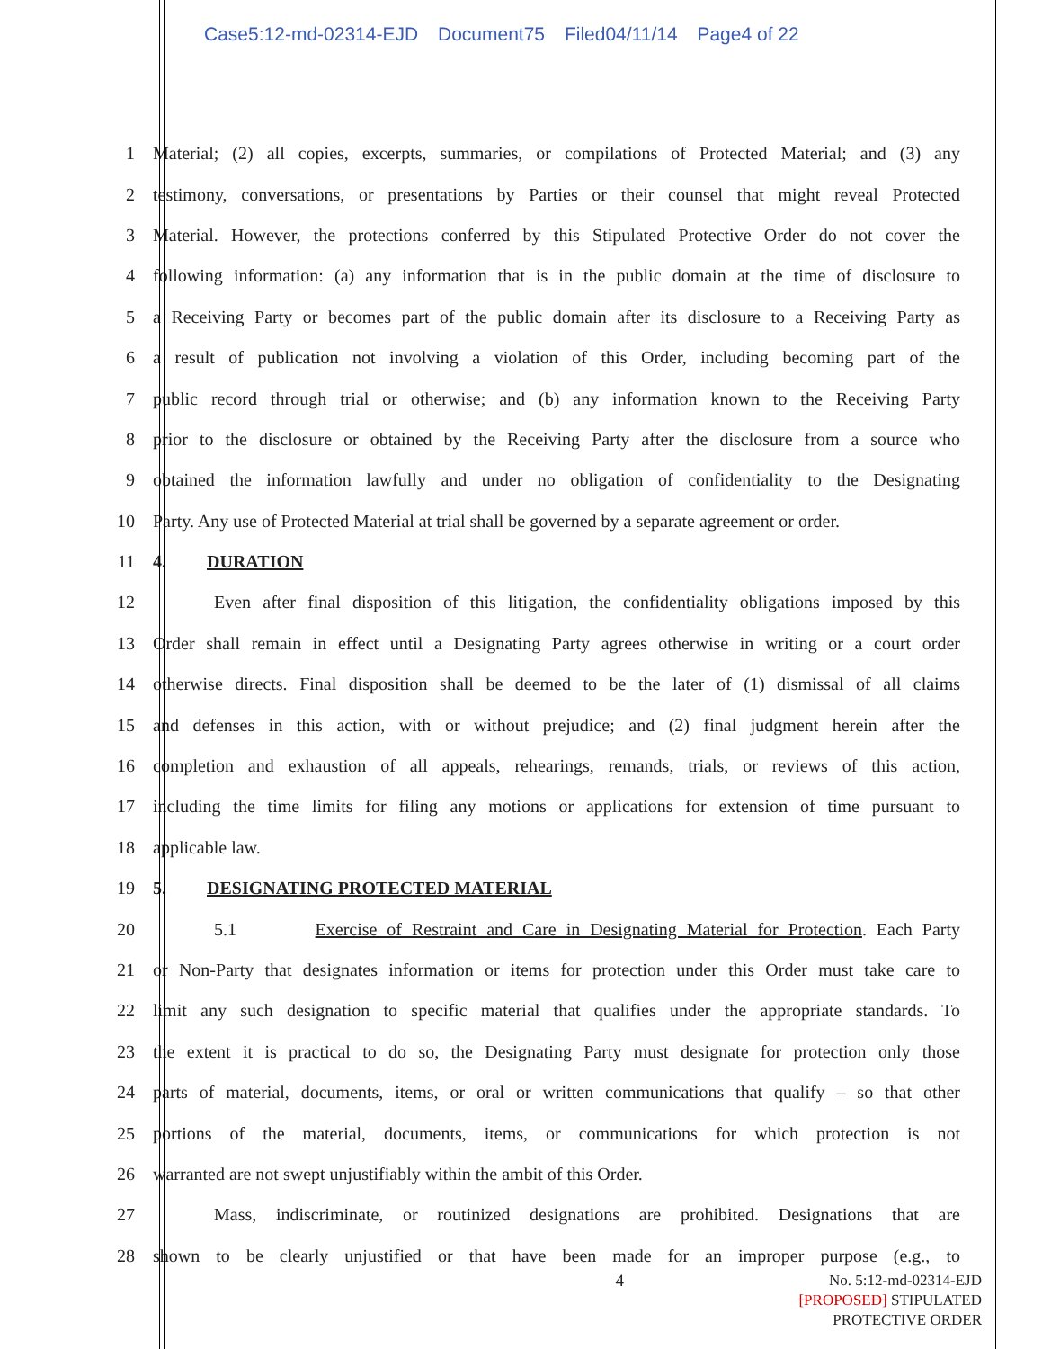Case5:12-md-02314-EJD Document75 Filed04/11/14 Page4 of 22
1
Material; (2) all copies, excerpts, summaries, or compilations of Protected Material; and (3) any
2
testimony, conversations, or presentations by Parties or their counsel that might reveal Protected
3
Material. However, the protections conferred by this Stipulated Protective Order do not cover the
4
following information: (a) any information that is in the public domain at the time of disclosure to
5
a Receiving Party or becomes part of the public domain after its disclosure to a Receiving Party as
6
a result of publication not involving a violation of this Order, including becoming part of the
7
public record through trial or otherwise; and (b) any information known to the Receiving Party
8
prior to the disclosure or obtained by the Receiving Party after the disclosure from a source who
9
obtained the information lawfully and under no obligation of confidentiality to the Designating
10
Party. Any use of Protected Material at trial shall be governed by a separate agreement or order.
11 4. DURATION
12
Even after final disposition of this litigation, the confidentiality obligations imposed by this
13
Order shall remain in effect until a Designating Party agrees otherwise in writing or a court order
14
otherwise directs. Final disposition shall be deemed to be the later of (1) dismissal of all claims
15
and defenses in this action, with or without prejudice; and (2) final judgment herein after the
16
completion and exhaustion of all appeals, rehearings, remands, trials, or reviews of this action,
17
including the time limits for filing any motions or applications for extension of time pursuant to
18 applicable law.
19 5. DESIGNATING PROTECTED MATERIAL
20
5.1 Exercise of Restraint and Care in Designating Material for Protection. Each Party
21
or Non-Party that designates information or items for protection under this Order must take care to
22
limit any such designation to specific material that qualifies under the appropriate standards. To
23
the extent it is practical to do so, the Designating Party must designate for protection only those
24
parts of material, documents, items, or oral or written communications that qualify – so that other
25
portions of the material, documents, items, or communications for which protection is not
26 warranted are not swept unjustifiably within the ambit of this Order.
27
Mass, indiscriminate, or routinized designations are prohibited. Designations that are
28
shown to be clearly unjustified or that have been made for an improper purpose (e.g., to
4
No. 5:12-md-02314-EJD
[PROPOSED] STIPULATED
PROTECTIVE ORDER